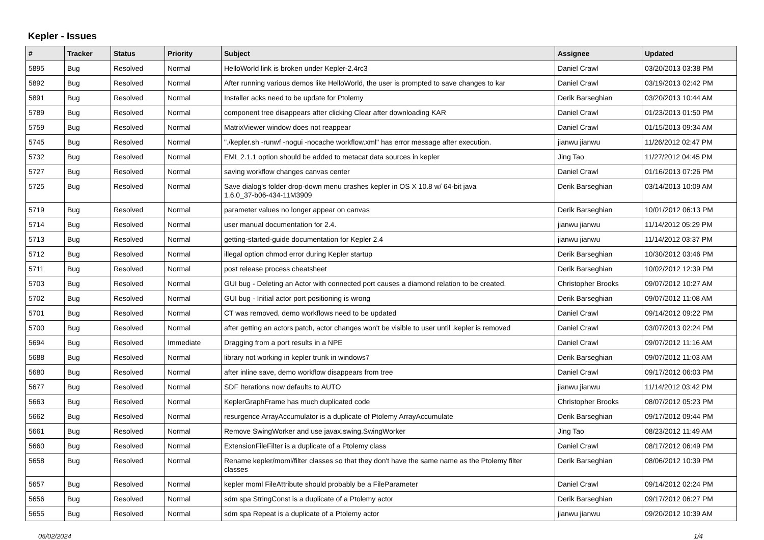Kepler - Issues
| # | Tracker | Status | Priority | Subject | Assignee | Updated |
| --- | --- | --- | --- | --- | --- | --- |
| 5895 | Bug | Resolved | Normal | HelloWorld link is broken under Kepler-2.4rc3 | Daniel Crawl | 03/20/2013 03:38 PM |
| 5892 | Bug | Resolved | Normal | After running various demos like HelloWorld, the user is prompted to save changes to kar | Daniel Crawl | 03/19/2013 02:42 PM |
| 5891 | Bug | Resolved | Normal | Installer acks need to be update for Ptolemy | Derik Barseghian | 03/20/2013 10:44 AM |
| 5789 | Bug | Resolved | Normal | component tree disappears after clicking Clear after downloading KAR | Daniel Crawl | 01/23/2013 01:50 PM |
| 5759 | Bug | Resolved | Normal | MatrixViewer window does not reappear | Daniel Crawl | 01/15/2013 09:34 AM |
| 5745 | Bug | Resolved | Normal | "./kepler.sh -runwf -nogui -nocache workflow.xml" has error message after execution. | jianwu jianwu | 11/26/2012 02:47 PM |
| 5732 | Bug | Resolved | Normal | EML 2.1.1 option should be added to metacat data sources in kepler | Jing Tao | 11/27/2012 04:45 PM |
| 5727 | Bug | Resolved | Normal | saving workflow changes canvas center | Daniel Crawl | 01/16/2013 07:26 PM |
| 5725 | Bug | Resolved | Normal | Save dialog's folder drop-down menu crashes kepler in OS X 10.8 w/ 64-bit java 1.6.0_37-b06-434-11M3909 | Derik Barseghian | 03/14/2013 10:09 AM |
| 5719 | Bug | Resolved | Normal | parameter values no longer appear on canvas | Derik Barseghian | 10/01/2012 06:13 PM |
| 5714 | Bug | Resolved | Normal | user manual documentation for 2.4. | jianwu jianwu | 11/14/2012 05:29 PM |
| 5713 | Bug | Resolved | Normal | getting-started-guide documentation for Kepler 2.4 | jianwu jianwu | 11/14/2012 03:37 PM |
| 5712 | Bug | Resolved | Normal | illegal option chmod error during Kepler startup | Derik Barseghian | 10/30/2012 03:46 PM |
| 5711 | Bug | Resolved | Normal | post release process cheatsheet | Derik Barseghian | 10/02/2012 12:39 PM |
| 5703 | Bug | Resolved | Normal | GUI bug - Deleting an Actor with connected port causes a diamond relation to be created. | Christopher Brooks | 09/07/2012 10:27 AM |
| 5702 | Bug | Resolved | Normal | GUI bug - Initial actor port positioning is wrong | Derik Barseghian | 09/07/2012 11:08 AM |
| 5701 | Bug | Resolved | Normal | CT was removed, demo workflows need to be updated | Daniel Crawl | 09/14/2012 09:22 PM |
| 5700 | Bug | Resolved | Normal | after getting an actors patch, actor changes won't be visible to user until .kepler is removed | Daniel Crawl | 03/07/2013 02:24 PM |
| 5694 | Bug | Resolved | Immediate | Dragging from a port results in a NPE | Daniel Crawl | 09/07/2012 11:16 AM |
| 5688 | Bug | Resolved | Normal | library not working in kepler trunk in windows7 | Derik Barseghian | 09/07/2012 11:03 AM |
| 5680 | Bug | Resolved | Normal | after inline save, demo workflow disappears from tree | Daniel Crawl | 09/17/2012 06:03 PM |
| 5677 | Bug | Resolved | Normal | SDF Iterations now defaults to AUTO | jianwu jianwu | 11/14/2012 03:42 PM |
| 5663 | Bug | Resolved | Normal | KeplerGraphFrame has much duplicated code | Christopher Brooks | 08/07/2012 05:23 PM |
| 5662 | Bug | Resolved | Normal | resurgence ArrayAccumulator is a duplicate of Ptolemy ArrayAccumulate | Derik Barseghian | 09/17/2012 09:44 PM |
| 5661 | Bug | Resolved | Normal | Remove SwingWorker and use javax.swing.SwingWorker | Jing Tao | 08/23/2012 11:49 AM |
| 5660 | Bug | Resolved | Normal | ExtensionFileFilter is a duplicate of a Ptolemy class | Daniel Crawl | 08/17/2012 06:49 PM |
| 5658 | Bug | Resolved | Normal | Rename kepler/moml/filter classes so that they don't have the same name as the Ptolemy filter classes | Derik Barseghian | 08/06/2012 10:39 PM |
| 5657 | Bug | Resolved | Normal | kepler moml FileAttribute should probably be a FileParameter | Daniel Crawl | 09/14/2012 02:24 PM |
| 5656 | Bug | Resolved | Normal | sdm spa StringConst is a duplicate of a Ptolemy actor | Derik Barseghian | 09/17/2012 06:27 PM |
| 5655 | Bug | Resolved | Normal | sdm spa Repeat is a duplicate of a Ptolemy actor | jianwu jianwu | 09/20/2012 10:39 AM |
05/02/2024 1/4